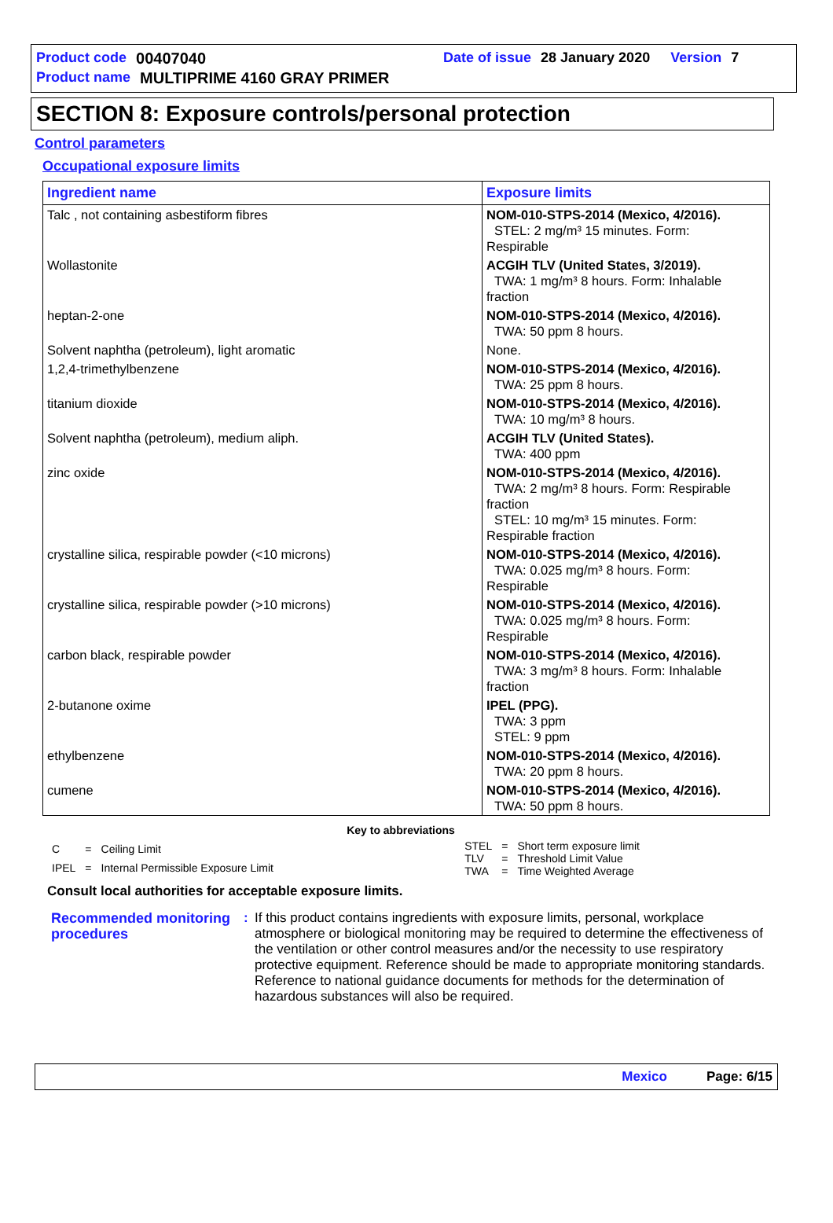Product code 00407040 Date of issue 28 January 2020 Version 7
Product name MULTIPRIME 4160 GRAY PRIMER
SECTION 8: Exposure controls/personal protection
Control parameters
Occupational exposure limits
| Ingredient name | Exposure limits |
| --- | --- |
| Talc , not containing asbestiform fibres | NOM-010-STPS-2014 (Mexico, 4/2016). STEL: 2 mg/m³ 15 minutes. Form: Respirable |
| Wollastonite | ACGIH TLV (United States, 3/2019). TWA: 1 mg/m³ 8 hours. Form: Inhalable fraction |
| heptan-2-one | NOM-010-STPS-2014 (Mexico, 4/2016). TWA: 50 ppm 8 hours. |
| Solvent naphtha (petroleum), light aromatic | None. |
| 1,2,4-trimethylbenzene | NOM-010-STPS-2014 (Mexico, 4/2016). TWA: 25 ppm 8 hours. |
| titanium dioxide | NOM-010-STPS-2014 (Mexico, 4/2016). TWA: 10 mg/m³ 8 hours. |
| Solvent naphtha (petroleum), medium aliph. | ACGIH TLV (United States). TWA: 400 ppm |
| zinc oxide | NOM-010-STPS-2014 (Mexico, 4/2016). TWA: 2 mg/m³ 8 hours. Form: Respirable fraction STEL: 10 mg/m³ 15 minutes. Form: Respirable fraction |
| crystalline silica, respirable powder (<10 microns) | NOM-010-STPS-2014 (Mexico, 4/2016). TWA: 0.025 mg/m³ 8 hours. Form: Respirable |
| crystalline silica, respirable powder (>10 microns) | NOM-010-STPS-2014 (Mexico, 4/2016). TWA: 0.025 mg/m³ 8 hours. Form: Respirable |
| carbon black, respirable powder | NOM-010-STPS-2014 (Mexico, 4/2016). TWA: 3 mg/m³ 8 hours. Form: Inhalable fraction |
| 2-butanone oxime | IPEL (PPG). TWA: 3 ppm STEL: 9 ppm |
| ethylbenzene | NOM-010-STPS-2014 (Mexico, 4/2016). TWA: 20 ppm 8 hours. |
| cumene | NOM-010-STPS-2014 (Mexico, 4/2016). TWA: 50 ppm 8 hours. |
Key to abbreviations
| C | = | Ceiling Limit |
| IPEL | = | Internal Permissible Exposure Limit |
| STEL | = | Short term exposure limit |
| TLV | = | Threshold Limit Value |
| TWA | = | Time Weighted Average |
Consult local authorities for acceptable exposure limits.
Recommended monitoring procedures
: If this product contains ingredients with exposure limits, personal, workplace atmosphere or biological monitoring may be required to determine the effectiveness of the ventilation or other control measures and/or the necessity to use respiratory protective equipment. Reference should be made to appropriate monitoring standards. Reference to national guidance documents for methods for the determination of hazardous substances will also be required.
Mexico Page: 6/15